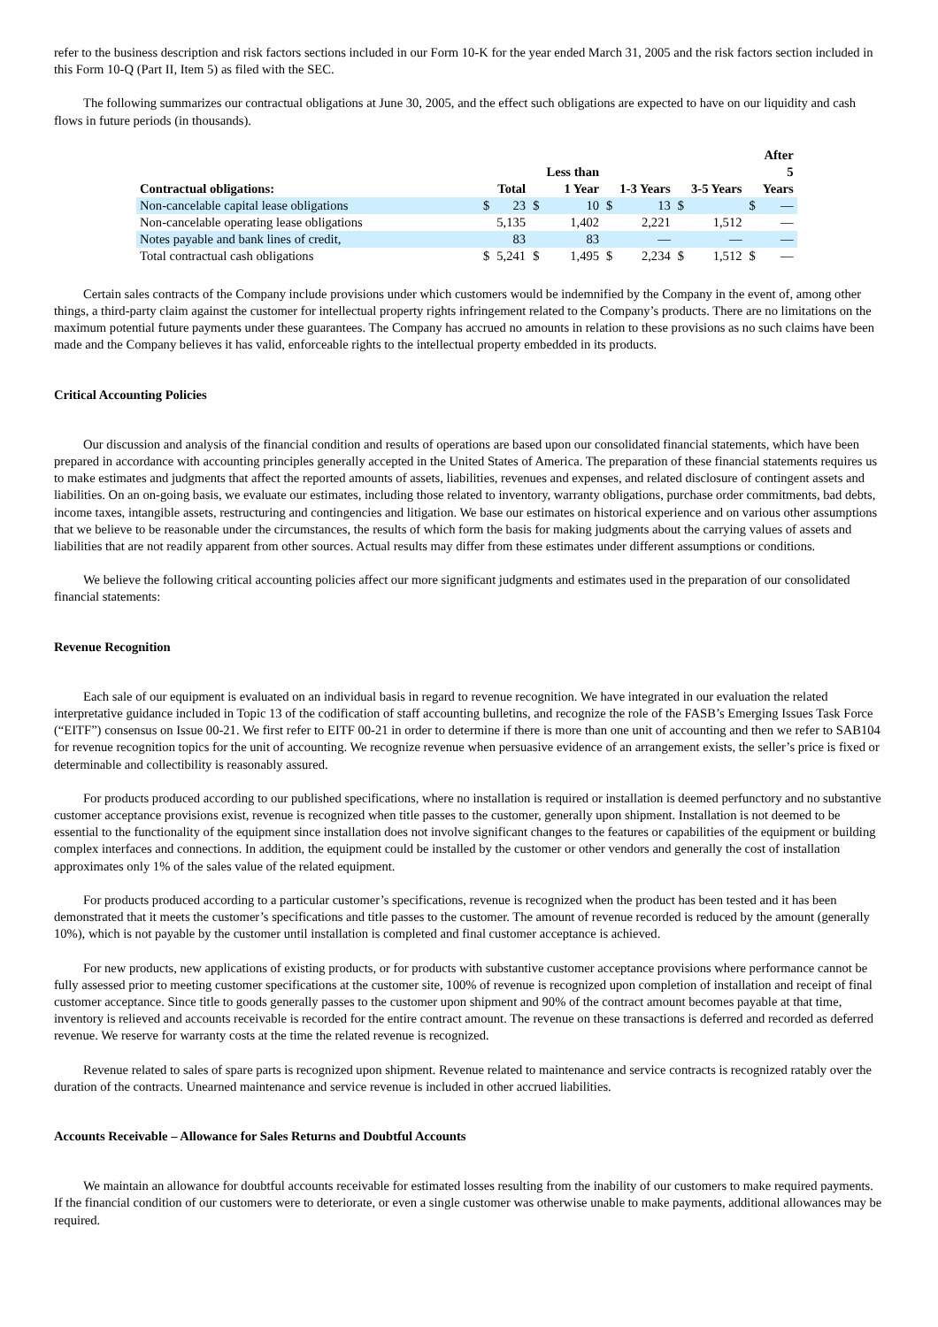refer to the business description and risk factors sections included in our Form 10-K for the year ended March 31, 2005 and the risk factors section included in this Form 10-Q (Part II, Item 5) as filed with the SEC.
The following summarizes our contractual obligations at June 30, 2005, and the effect such obligations are expected to have on our liquidity and cash flows in future periods (in thousands).
| Contractual obligations: | | Total | | Less than 1 Year | | 1-3 Years | | 3-5 Years | | After 5 Years |
| --- | --- | --- | --- | --- | --- | --- | --- | --- | --- | --- |
| Non-cancelable capital lease obligations | $ | 23 | $ | 10 | $ | 13 | $ | | $ | — |
| Non-cancelable operating lease obligations | | 5,135 | | 1,402 | | 2,221 | | 1,512 | | — |
| Notes payable and bank lines of credit, | | 83 | | 83 | | — | | — | | — |
| Total contractual cash obligations | $ | 5,241 | $ | 1,495 | $ | 2,234 | $ | 1,512 | $ | — |
Certain sales contracts of the Company include provisions under which customers would be indemnified by the Company in the event of, among other things, a third-party claim against the customer for intellectual property rights infringement related to the Company’s products. There are no limitations on the maximum potential future payments under these guarantees. The Company has accrued no amounts in relation to these provisions as no such claims have been made and the Company believes it has valid, enforceable rights to the intellectual property embedded in its products.
Critical Accounting Policies
Our discussion and analysis of the financial condition and results of operations are based upon our consolidated financial statements, which have been prepared in accordance with accounting principles generally accepted in the United States of America. The preparation of these financial statements requires us to make estimates and judgments that affect the reported amounts of assets, liabilities, revenues and expenses, and related disclosure of contingent assets and liabilities. On an on-going basis, we evaluate our estimates, including those related to inventory, warranty obligations, purchase order commitments, bad debts, income taxes, intangible assets, restructuring and contingencies and litigation. We base our estimates on historical experience and on various other assumptions that we believe to be reasonable under the circumstances, the results of which form the basis for making judgments about the carrying values of assets and liabilities that are not readily apparent from other sources. Actual results may differ from these estimates under different assumptions or conditions.
We believe the following critical accounting policies affect our more significant judgments and estimates used in the preparation of our consolidated financial statements:
Revenue Recognition
Each sale of our equipment is evaluated on an individual basis in regard to revenue recognition. We have integrated in our evaluation the related interpretative guidance included in Topic 13 of the codification of staff accounting bulletins, and recognize the role of the FASB’s Emerging Issues Task Force (“EITF”) consensus on Issue 00-21. We first refer to EITF 00-21 in order to determine if there is more than one unit of accounting and then we refer to SAB104 for revenue recognition topics for the unit of accounting. We recognize revenue when persuasive evidence of an arrangement exists, the seller’s price is fixed or determinable and collectibility is reasonably assured.
For products produced according to our published specifications, where no installation is required or installation is deemed perfunctory and no substantive customer acceptance provisions exist, revenue is recognized when title passes to the customer, generally upon shipment. Installation is not deemed to be essential to the functionality of the equipment since installation does not involve significant changes to the features or capabilities of the equipment or building complex interfaces and connections. In addition, the equipment could be installed by the customer or other vendors and generally the cost of installation approximates only 1% of the sales value of the related equipment.
For products produced according to a particular customer’s specifications, revenue is recognized when the product has been tested and it has been demonstrated that it meets the customer’s specifications and title passes to the customer. The amount of revenue recorded is reduced by the amount (generally 10%), which is not payable by the customer until installation is completed and final customer acceptance is achieved.
For new products, new applications of existing products, or for products with substantive customer acceptance provisions where performance cannot be fully assessed prior to meeting customer specifications at the customer site, 100% of revenue is recognized upon completion of installation and receipt of final customer acceptance. Since title to goods generally passes to the customer upon shipment and 90% of the contract amount becomes payable at that time, inventory is relieved and accounts receivable is recorded for the entire contract amount. The revenue on these transactions is deferred and recorded as deferred revenue. We reserve for warranty costs at the time the related revenue is recognized.
Revenue related to sales of spare parts is recognized upon shipment. Revenue related to maintenance and service contracts is recognized ratably over the duration of the contracts. Unearned maintenance and service revenue is included in other accrued liabilities.
Accounts Receivable – Allowance for Sales Returns and Doubtful Accounts
We maintain an allowance for doubtful accounts receivable for estimated losses resulting from the inability of our customers to make required payments. If the financial condition of our customers were to deteriorate, or even a single customer was otherwise unable to make payments, additional allowances may be required.